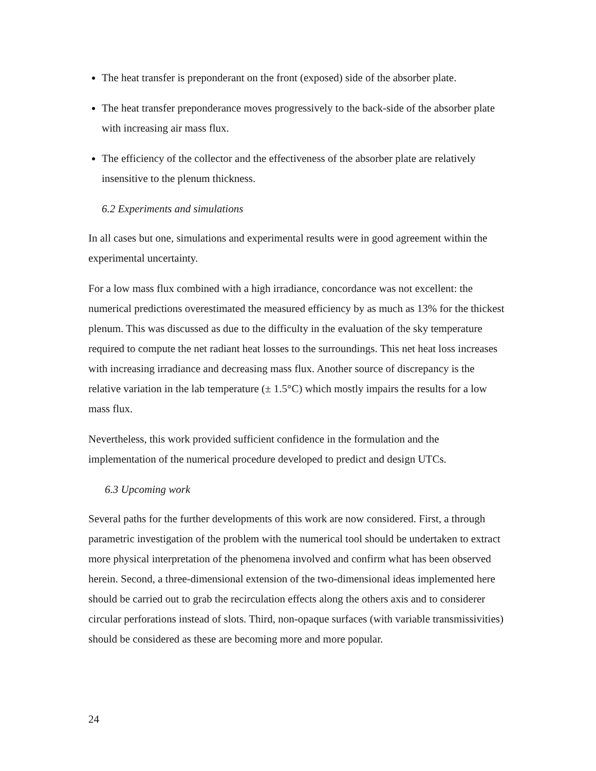The heat transfer is preponderant on the front (exposed) side of the absorber plate.
The heat transfer preponderance moves progressively to the back-side of the absorber plate with increasing air mass flux.
The efficiency of the collector and the effectiveness of the absorber plate are relatively insensitive to the plenum thickness.
6.2 Experiments and simulations
In all cases but one, simulations and experimental results were in good agreement within the experimental uncertainty.
For a low mass flux combined with a high irradiance, concordance was not excellent: the numerical predictions overestimated the measured efficiency by as much as 13% for the thickest plenum. This was discussed as due to the difficulty in the evaluation of the sky temperature required to compute the net radiant heat losses to the surroundings. This net heat loss increases with increasing irradiance and decreasing mass flux. Another source of discrepancy is the relative variation in the lab temperature (± 1.5°C) which mostly impairs the results for a low mass flux.
Nevertheless, this work provided sufficient confidence in the formulation and the implementation of the numerical procedure developed to predict and design UTCs.
6.3 Upcoming work
Several paths for the further developments of this work are now considered. First, a through parametric investigation of the problem with the numerical tool should be undertaken to extract more physical interpretation of the phenomena involved and confirm what has been observed herein. Second, a three-dimensional extension of the two-dimensional ideas implemented here should be carried out to grab the recirculation effects along the others axis and to considerer circular perforations instead of slots. Third, non-opaque surfaces (with variable transmissivities) should be considered as these are becoming more and more popular.
24